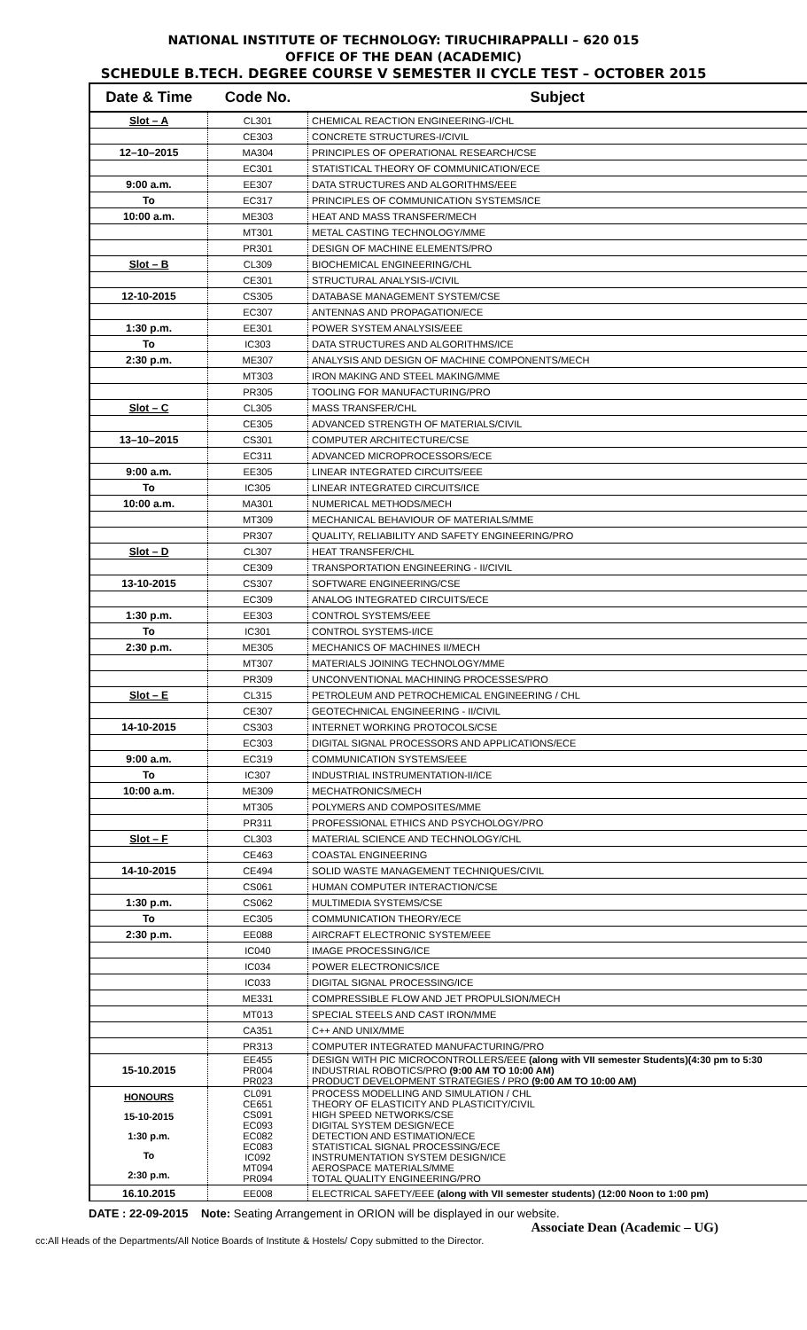NATIONAL INSTITUTE OF TECHNOLOGY: TIRUCHIRAPPALLI – 620 015
OFFICE OF THE DEAN (ACADEMIC)
SCHEDULE B.TECH. DEGREE COURSE V SEMESTER II CYCLE TEST – OCTOBER 2015
| Date & Time | Code No. | Subject |
| --- | --- | --- |
| Slot – A | CL301 | CHEMICAL REACTION ENGINEERING-I/CHL |
| | CE303 | CONCRETE STRUCTURES-I/CIVIL |
| 12–10–2015 | MA304 | PRINCIPLES OF OPERATIONAL RESEARCH/CSE |
| | EC301 | STATISTICAL THEORY OF COMMUNICATION/ECE |
| 9:00 a.m. | EE307 | DATA STRUCTURES AND ALGORITHMS/EEE |
| To | EC317 | PRINCIPLES OF COMMUNICATION SYSTEMS/ICE |
| 10:00 a.m. | ME303 | HEAT AND MASS TRANSFER/MECH |
| | MT301 | METAL CASTING TECHNOLOGY/MME |
| | PR301 | DESIGN OF MACHINE ELEMENTS/PRO |
| Slot – B | CL309 | BIOCHEMICAL ENGINEERING/CHL |
| | CE301 | STRUCTURAL ANALYSIS-I/CIVIL |
| 12-10-2015 | CS305 | DATABASE MANAGEMENT SYSTEM/CSE |
| | EC307 | ANTENNAS AND PROPAGATION/ECE |
| 1:30 p.m. | EE301 | POWER SYSTEM ANALYSIS/EEE |
| To | IC303 | DATA STRUCTURES AND ALGORITHMS/ICE |
| 2:30 p.m. | ME307 | ANALYSIS AND DESIGN OF MACHINE COMPONENTS/MECH |
| | MT303 | IRON MAKING AND STEEL MAKING/MME |
| | PR305 | TOOLING FOR MANUFACTURING/PRO |
| Slot – C | CL305 | MASS TRANSFER/CHL |
| | CE305 | ADVANCED STRENGTH OF MATERIALS/CIVIL |
| 13–10–2015 | CS301 | COMPUTER ARCHITECTURE/CSE |
| | EC311 | ADVANCED MICROPROCESSORS/ECE |
| 9:00 a.m. | EE305 | LINEAR INTEGRATED CIRCUITS/EEE |
| To | IC305 | LINEAR INTEGRATED CIRCUITS/ICE |
| 10:00 a.m. | MA301 | NUMERICAL METHODS/MECH |
| | MT309 | MECHANICAL BEHAVIOUR OF MATERIALS/MME |
| | PR307 | QUALITY, RELIABILITY AND SAFETY ENGINEERING/PRO |
| Slot – D | CL307 | HEAT TRANSFER/CHL |
| | CE309 | TRANSPORTATION ENGINEERING - II/CIVIL |
| 13-10-2015 | CS307 | SOFTWARE ENGINEERING/CSE |
| | EC309 | ANALOG INTEGRATED CIRCUITS/ECE |
| 1:30 p.m. | EE303 | CONTROL SYSTEMS/EEE |
| To | IC301 | CONTROL SYSTEMS-I/ICE |
| 2:30 p.m. | ME305 | MECHANICS OF MACHINES II/MECH |
| | MT307 | MATERIALS JOINING TECHNOLOGY/MME |
| | PR309 | UNCONVENTIONAL MACHINING PROCESSES/PRO |
| Slot – E | CL315 | PETROLEUM AND PETROCHEMICAL ENGINEERING / CHL |
| | CE307 | GEOTECHNICAL ENGINEERING - II/CIVIL |
| 14-10-2015 | CS303 | INTERNET WORKING PROTOCOLS/CSE |
| | EC303 | DIGITAL SIGNAL PROCESSORS AND APPLICATIONS/ECE |
| 9:00 a.m. | EC319 | COMMUNICATION SYSTEMS/EEE |
| To | IC307 | INDUSTRIAL INSTRUMENTATION-II/ICE |
| 10:00 a.m. | ME309 | MECHATRONICS/MECH |
| | MT305 | POLYMERS AND COMPOSITES/MME |
| | PR311 | PROFESSIONAL ETHICS AND PSYCHOLOGY/PRO |
| Slot – F | CL303 | MATERIAL SCIENCE AND TECHNOLOGY/CHL |
| | CE463 | COASTAL ENGINEERING |
| 14-10-2015 | CE494 | SOLID WASTE MANAGEMENT TECHNIQUES/CIVIL |
| | CS061 | HUMAN COMPUTER INTERACTION/CSE |
| 1:30 p.m. | CS062 | MULTIMEDIA SYSTEMS/CSE |
| To | EC305 | COMMUNICATION THEORY/ECE |
| 2:30 p.m. | EE088 | AIRCRAFT ELECTRONIC SYSTEM/EEE |
| | IC040 | IMAGE PROCESSING/ICE |
| | IC034 | POWER ELECTRONICS/ICE |
| | IC033 | DIGITAL SIGNAL PROCESSING/ICE |
| | ME331 | COMPRESSIBLE FLOW AND JET PROPULSION/MECH |
| | MT013 | SPECIAL STEELS AND CAST IRON/MME |
| | CA351 | C++ AND UNIX/MME |
| | PR313 | COMPUTER INTEGRATED MANUFACTURING/PRO |
| 15-10.2015 | EE455 PR004 PR023 | DESIGN WITH PIC MICROCONTROLLERS/EEE (along with VII semester Students)(4:30 pm to 5:30 INDUSTRIAL ROBOTICS/PRO (9:00 AM TO 10:00 AM) PRODUCT DEVELOPMENT STRATEGIES / PRO (9:00 AM TO 10:00 AM) |
| HONOURS 15-10-2015 1:30 p.m. To 2:30 p.m. | CL091 CE651 CS091 EC093 EC082 EC083 IC092 MT094 PR094 | PROCESS MODELLING AND SIMULATION / CHL THEORY OF ELASTICITY AND PLASTICITY/CIVIL HIGH SPEED NETWORKS/CSE DIGITAL SYSTEM DESIGN/ECE DETECTION AND ESTIMATION/ECE STATISTICAL SIGNAL PROCESSING/ECE INSTRUMENTATION SYSTEM DESIGN/ICE AEROSPACE MATERIALS/MME TOTAL QUALITY ENGINEERING/PRO |
| 16.10.2015 | EE008 | ELECTRICAL SAFETY/EEE (along with VII semester students) (12:00 Noon to 1:00 pm) |
DATE : 22-09-2015 Note: Seating Arrangement in ORION will be displayed in our website.
Associate Dean (Academic – UG)
cc:All Heads of the Departments/All Notice Boards of Institute & Hostels/ Copy submitted to the Director.